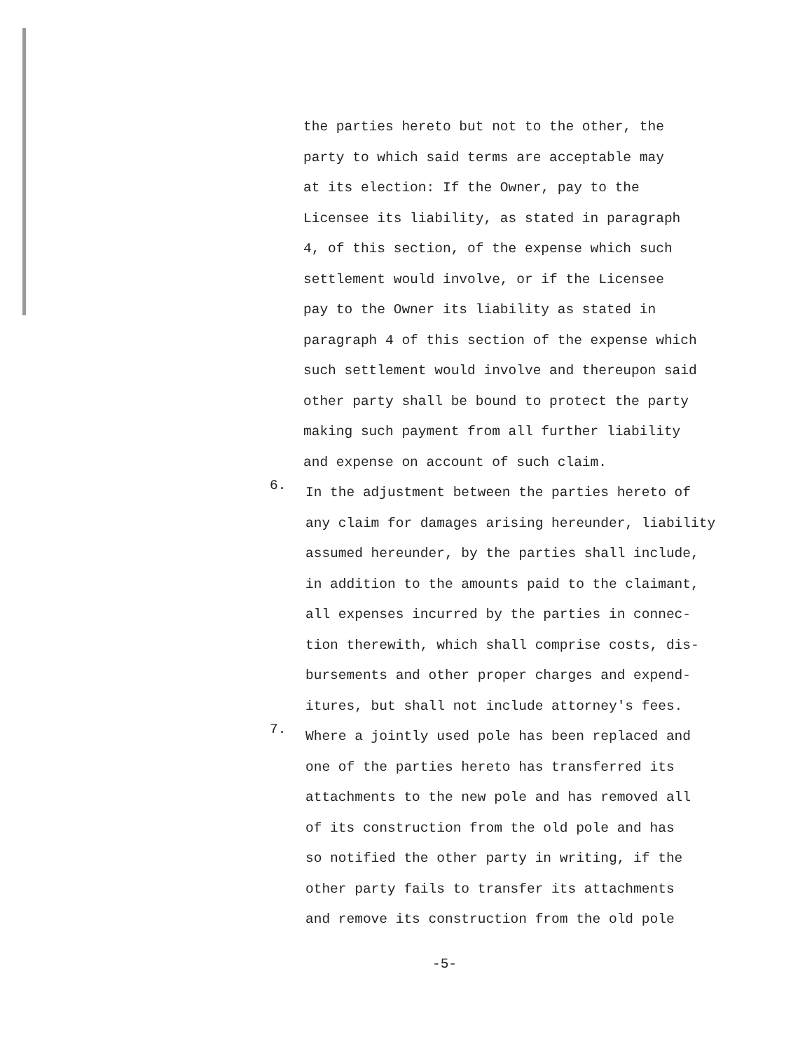the parties hereto but not to the other, the
party to which said terms are acceptable may
at its election: If the Owner, pay to the
Licensee its liability, as stated in paragraph
4, of this section, of the expense which such
settlement would involve, or if the Licensee
pay to the Owner its liability as stated in
paragraph 4 of this section of the expense which
such settlement would involve and thereupon said
other party shall be bound to protect the party
making such payment from all further liability
and expense on account of such claim.
6.
In the adjustment between the parties hereto of
any claim for damages arising hereunder, liability
assumed hereunder, by the parties shall include,
in addition to the amounts paid to the claimant,
all expenses incurred by the parties in connec-
tion therewith, which shall comprise costs, dis-
bursements and other proper charges and expend-
itures, but shall not include attorney's fees.
7.
Where a jointly used pole has been replaced and
one of the parties hereto has transferred its
attachments to the new pole and has removed all
of its construction from the old pole and has
so notified the other party in writing, if the
other party fails to transfer its attachments
and remove its construction from the old pole
-5-